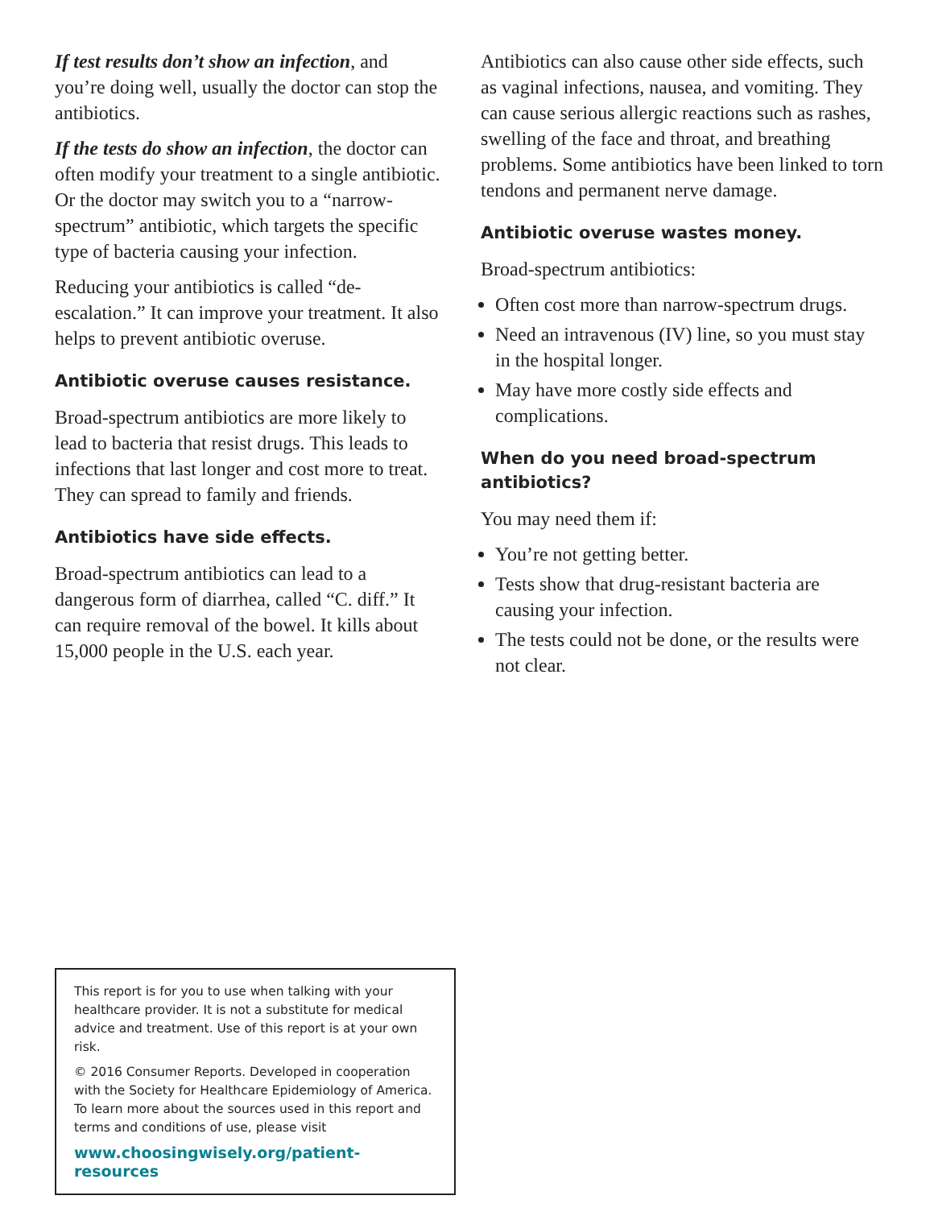If test results don’t show an infection, and you’re doing well, usually the doctor can stop the antibiotics.
If the tests do show an infection, the doctor can often modify your treatment to a single antibiotic. Or the doctor may switch you to a “narrow-spectrum” antibiotic, which targets the specific type of bacteria causing your infection.
Reducing your antibiotics is called “de-escalation.” It can improve your treatment. It also helps to prevent antibiotic overuse.
Antibiotic overuse causes resistance.
Broad-spectrum antibiotics are more likely to lead to bacteria that resist drugs. This leads to infections that last longer and cost more to treat. They can spread to family and friends.
Antibiotics have side effects.
Broad-spectrum antibiotics can lead to a dangerous form of diarrhea, called “C. diff.” It can require removal of the bowel. It kills about 15,000 people in the U.S. each year.
Antibiotics can also cause other side effects, such as vaginal infections, nausea, and vomiting. They can cause serious allergic reactions such as rashes, swelling of the face and throat, and breathing problems. Some antibiotics have been linked to torn tendons and permanent nerve damage.
Antibiotic overuse wastes money.
Broad-spectrum antibiotics:
Often cost more than narrow-spectrum drugs.
Need an intravenous (IV) line, so you must stay in the hospital longer.
May have more costly side effects and complications.
When do you need broad-spectrum antibiotics?
You may need them if:
You’re not getting better.
Tests show that drug-resistant bacteria are causing your infection.
The tests could not be done, or the results were not clear.
This report is for you to use when talking with your healthcare provider. It is not a substitute for medical advice and treatment. Use of this report is at your own risk.
© 2016 Consumer Reports. Developed in cooperation with the Society for Healthcare Epidemiology of America. To learn more about the sources used in this report and terms and conditions of use, please visit
www.choosingwisely.org/patient-resources